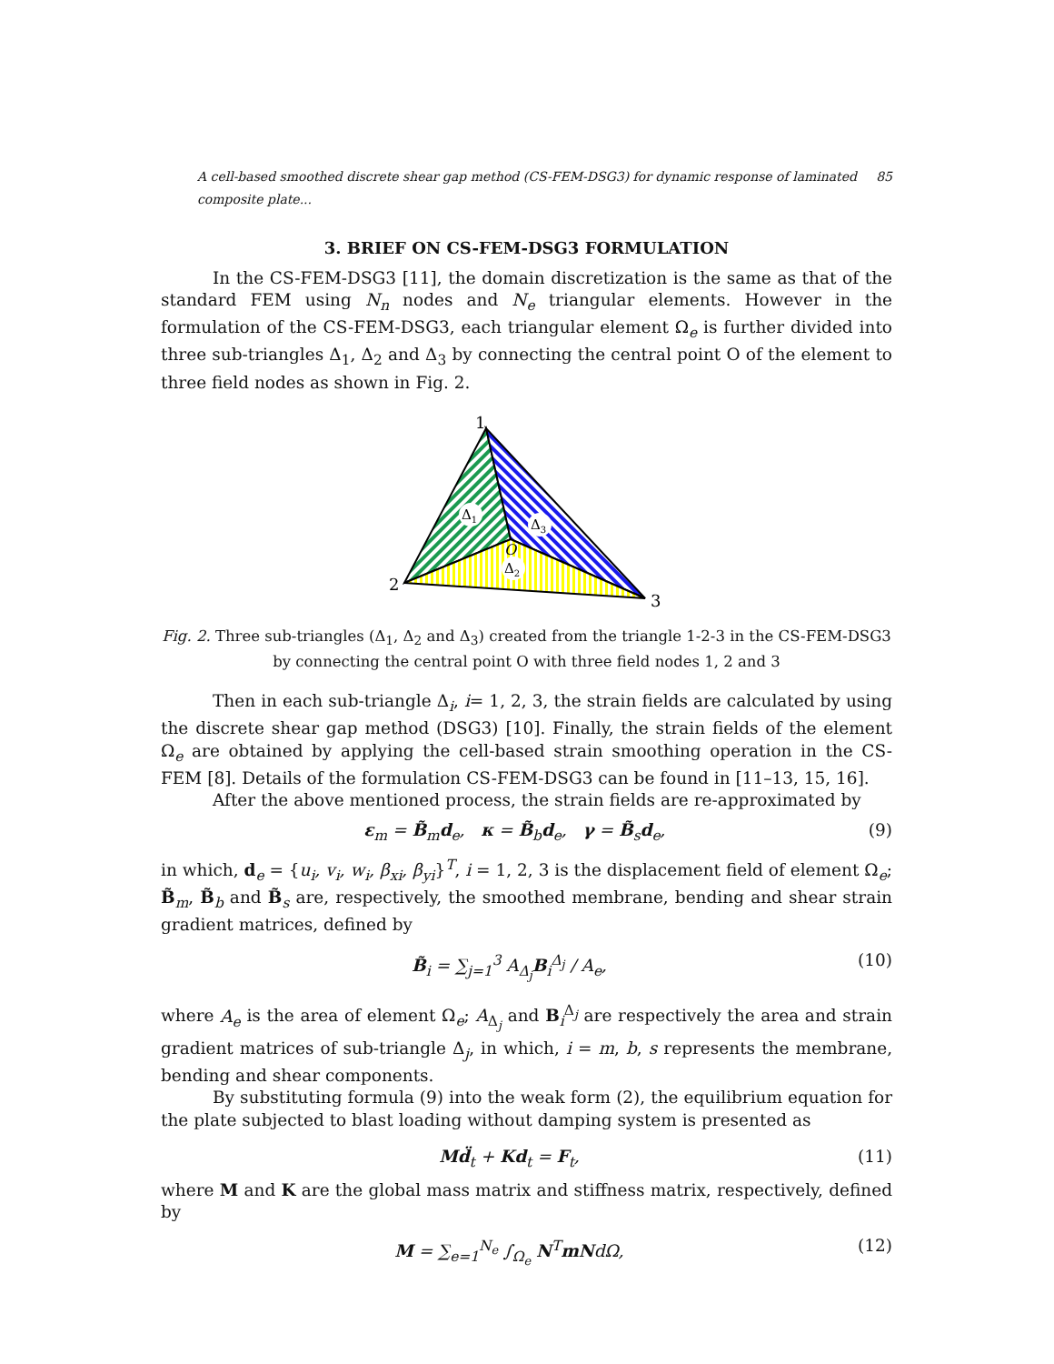A cell-based smoothed discrete shear gap method (CS-FEM-DSG3) for dynamic response of laminated composite plate... 85
3. BRIEF ON CS-FEM-DSG3 FORMULATION
In the CS-FEM-DSG3 [11], the domain discretization is the same as that of the standard FEM using N<sub>n</sub> nodes and N<sub>e</sub> triangular elements. However in the formulation of the CS-FEM-DSG3, each triangular element Ω<sub>e</sub> is further divided into three sub-triangles Δ<sub>1</sub>, Δ<sub>2</sub> and Δ<sub>3</sub> by connecting the central point O of the element to three field nodes as shown in Fig. 2.
1
2
3
Δ1
Δ3
O
Δ2
Fig. 2. Three sub-triangles (Δ<sub>1</sub>, Δ<sub>2</sub> and Δ<sub>3</sub>) created from the triangle 1-2-3 in the CS-FEM-DSG3
by connecting the central point O with three field nodes 1, 2 and 3
Then in each sub-triangle Δ<sub>i</sub>, i= 1, 2, 3, the strain fields are calculated by using the discrete shear gap method (DSG3) [10]. Finally, the strain fields of the element Ω<sub>e</sub> are obtained by applying the cell-based strain smoothing operation in the CS-FEM [8]. Details of the formulation CS-FEM-DSG3 can be found in [11–13, 15, 16].
After the above mentioned process, the strain fields are re-approximated by
ε<sub>m</sub> = B̃<sub>m</sub>d<sub>e</sub>, κ = B̃<sub>b</sub>d<sub>e</sub>, γ = B̃<sub>s</sub>d<sub>e</sub>, (9)
in which, d<sub>e</sub> = {u<sub>i</sub>, v<sub>i</sub>, w<sub>i</sub>, β<sub>xi</sub>, β<sub>yi</sub>}<sup>T</sup>, i = 1, 2, 3 is the displacement field of element Ω<sub>e</sub>; B̃<sub>m</sub>, B̃<sub>b</sub> and B̃<sub>s</sub> are, respectively, the smoothed membrane, bending and shear strain gradient matrices, defined by
B̃<sub>i</sub> = ∑<sub>j=1</sub><sup>3</sup> A<sub>Δ<sub>j</sub></sub>B<sub>i</sub><sup>Δ<sub>j</sub></sup> / A<sub>e</sub>, (10)
where A<sub>e</sub> is the area of element Ω<sub>e</sub>; A<sub>Δ<sub>j</sub></sub> and B<sub>i</sub><sup>Δ<sub>j</sub></sup> are respectively the area and strain gradient matrices of sub-triangle Δ<sub>j</sub>, in which, i = m, b, s represents the membrane, bending and shear components.
By substituting formula (9) into the weak form (2), the equilibrium equation for the plate subjected to blast loading without damping system is presented as
Md̈<sub>t</sub> + Kd<sub>t</sub> = F<sub>t</sub>, (11)
where M and K are the global mass matrix and stiffness matrix, respectively, defined by
M = ∑<sub>e=1</sub><sup>N<sub>e</sub></sup> ∫<sub>Ω<sub>e</sub></sub> N<sup>T</sup>mNdΩ, (12)